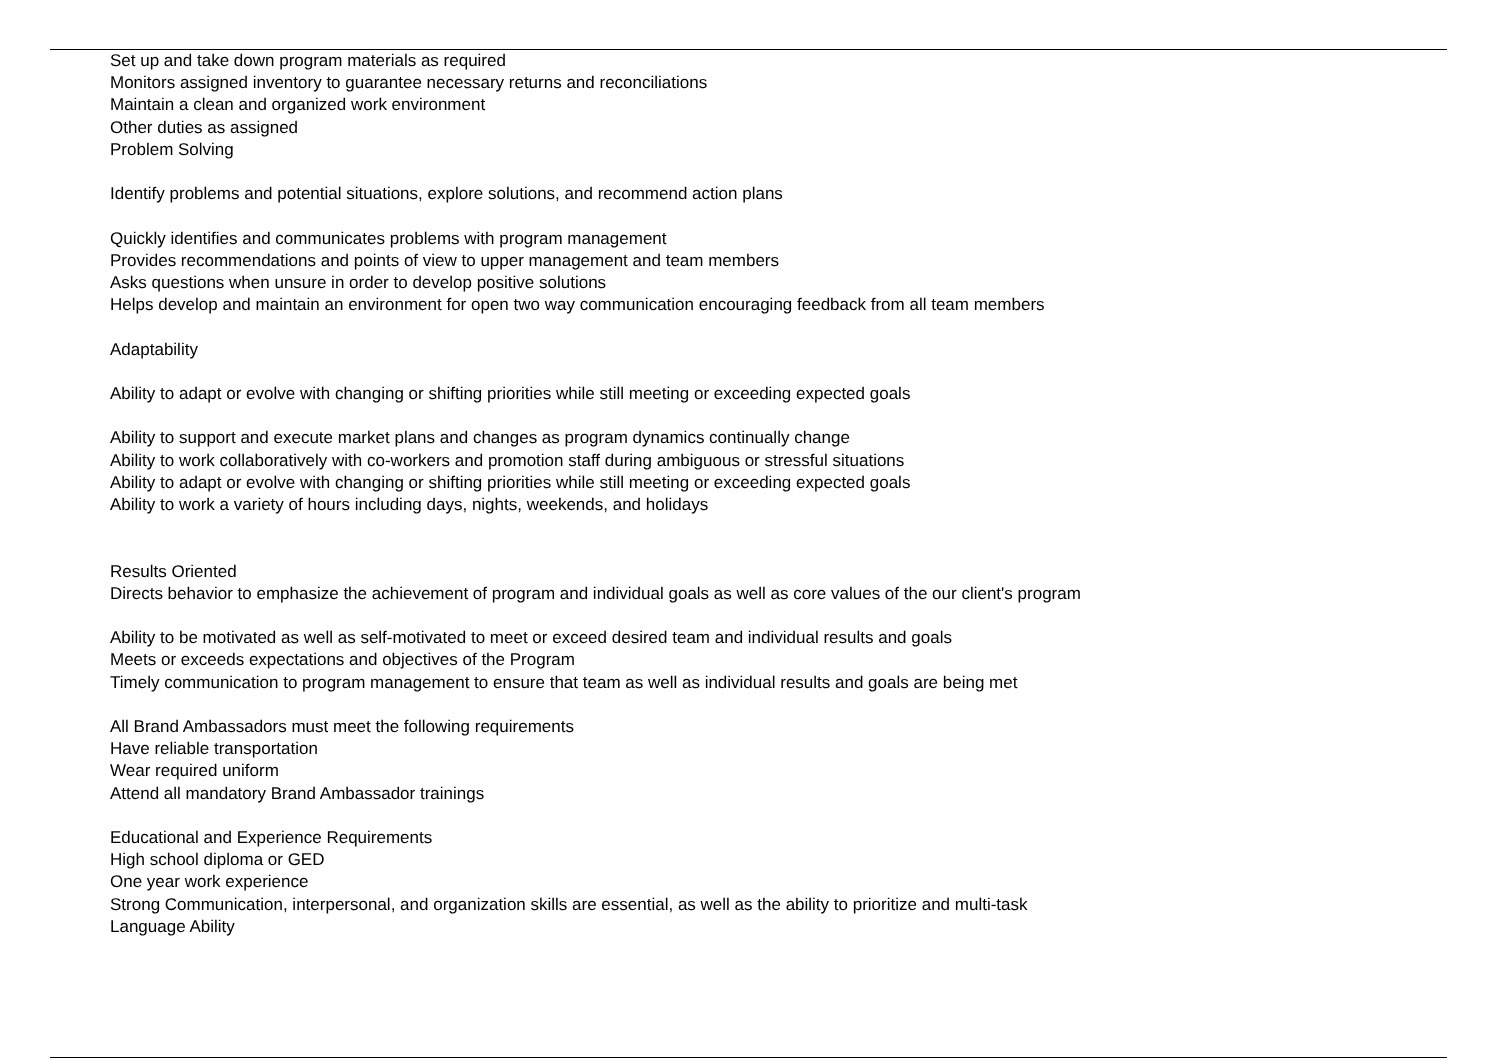Set up and take down program materials as required
Monitors assigned inventory to guarantee necessary returns and reconciliations
Maintain a clean and organized work environment
Other duties as assigned
Problem Solving
Identify problems and potential situations, explore solutions, and recommend action plans
Quickly identifies and communicates problems with program management
Provides recommendations and points of view to upper management and team members
Asks questions when unsure in order to develop positive solutions
Helps develop and maintain an environment for open two way communication encouraging feedback from all team members
Adaptability
Ability to adapt or evolve with changing or shifting priorities while still meeting or exceeding expected goals
Ability to support and execute market plans and changes as program dynamics continually change
Ability to work collaboratively with co-workers and promotion staff during ambiguous or stressful situations
Ability to adapt or evolve with changing or shifting priorities while still meeting or exceeding expected goals
Ability to work a variety of hours including days, nights, weekends, and holidays
Results Oriented
Directs behavior to emphasize the achievement of program and individual goals as well as core values of the our client's program
Ability to be motivated as well as self-motivated to meet or exceed desired team and individual results and goals
Meets or exceeds expectations and objectives of the Program
Timely communication to program management to ensure that team as well as individual results and goals are being met
All Brand Ambassadors must meet the following requirements
Have reliable transportation
Wear required uniform
Attend all mandatory Brand Ambassador trainings
Educational and Experience Requirements
High school diploma or GED
One year work experience
Strong Communication, interpersonal, and organization skills are essential, as well as the ability to prioritize and multi-task
Language Ability